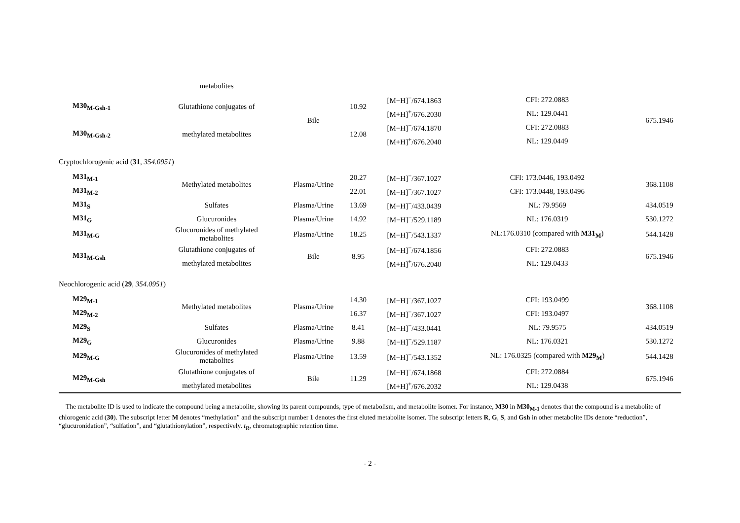| | metabolites | | | | | |
| M30<sub>M-Gsh-1</sub> | Glutathione conjugates of | Bile | 10.92 | [M−H]<sup>−</sup>/674.1863 | CFI: 272.0883 | 675.1946 |
| | | | | [M+H]<sup>+</sup>/676.2030 | NL: 129.0441 | |
| M30<sub>M-Gsh-2</sub> | methylated metabolites | | 12.08 | [M−H]<sup>−</sup>/674.1870 | CFI: 272.0883 | |
| | | | | [M+H]<sup>+</sup>/676.2040 | NL: 129.0449 | |
| Cryptochlorogenic acid ( 31 , 354.0951 ) | | | | | | |
| M31<sub>M-1</sub> | Methylated metabolites | Plasma/Urine | 20.27 | [M−H]<sup>−</sup>/367.1027 | CFI: 173.0446, 193.0492 | 368.1108 |
| M31<sub>M-2</sub> | | | 22.01 | [M−H]<sup>−</sup>/367.1027 | CFI: 173.0448, 193.0496 | |
| M31<sub>S</sub> | Sulfates | Plasma/Urine | 13.69 | [M−H]<sup>−</sup>/433.0439 | NL: 79.9569 | 434.0519 |
| M31<sub>G</sub> | Glucuronides | Plasma/Urine | 14.92 | [M−H]<sup>−</sup>/529.1189 | NL: 176.0319 | 530.1272 |
| M31<sub>M-G</sub> | Glucuronides of methylated metabolites | Plasma/Urine | 18.25 | [M−H]<sup>−</sup>/543.1337 | NL:176.0310 (compared with M31<sub>M</sub> ) | 544.1428 |
| M31<sub>M-Gsh</sub> | Glutathione conjugates of | Bile | 8.95 | [M−H]<sup>−</sup>/674.1856 | CFI: 272.0883 | 675.1946 |
| | methylated metabolites | | | [M+H]<sup>+</sup>/676.2040 | NL: 129.0433 | |
| Neochlorogenic acid ( 29 , 354.0951 ) | | | | | | |
| M29<sub>M-1</sub> | Methylated metabolites | Plasma/Urine | 14.30 | [M−H]<sup>−</sup>/367.1027 | CFI: 193.0499 | 368.1108 |
| M29<sub>M-2</sub> | | | 16.37 | [M−H]<sup>−</sup>/367.1027 | CFI: 193.0497 | |
| M29<sub>S</sub> | Sulfates | Plasma/Urine | 8.41 | [M−H]<sup>−</sup>/433.0441 | NL: 79.9575 | 434.0519 |
| M29<sub>G</sub> | Glucuronides | Plasma/Urine | 9.88 | [M−H]<sup>−</sup>/529.1187 | NL: 176.0321 | 530.1272 |
| M29<sub>M-G</sub> | Glucuronides of methylated metabolites | Plasma/Urine | 13.59 | [M−H]<sup>−</sup>/543.1352 | NL: 176.0325 (compared with M29<sub>M</sub> ) | 544.1428 |
| M29<sub>M-Gsh</sub> | Glutathione conjugates of | Bile | 11.29 | [M−H]<sup>−</sup>/674.1868 | CFI: 272.0884 | 675.1946 |
| | methylated metabolites | | | [M+H]<sup>+</sup>/676.2032 | NL: 129.0438 | |
The metabolite ID is used to indicate the compound being a metabolite, showing its parent compounds, type of metabolism, and metabolite isomer. For instance, M30 in M30<sub>M-1</sub> denotes that the compound is a metabolite of chlorogenic acid (30). The subscript letter M denotes “methylation” and the subscript number 1 denotes the first eluted metabolite isomer. The subscript letters R, G, S, and Gsh in other metabolite IDs denote “reduction”, “glucuronidation”, “sulfation”, and “glutathionylation”, respectively. t<sub>R</sub>, chromatographic retention time.
- 2 -